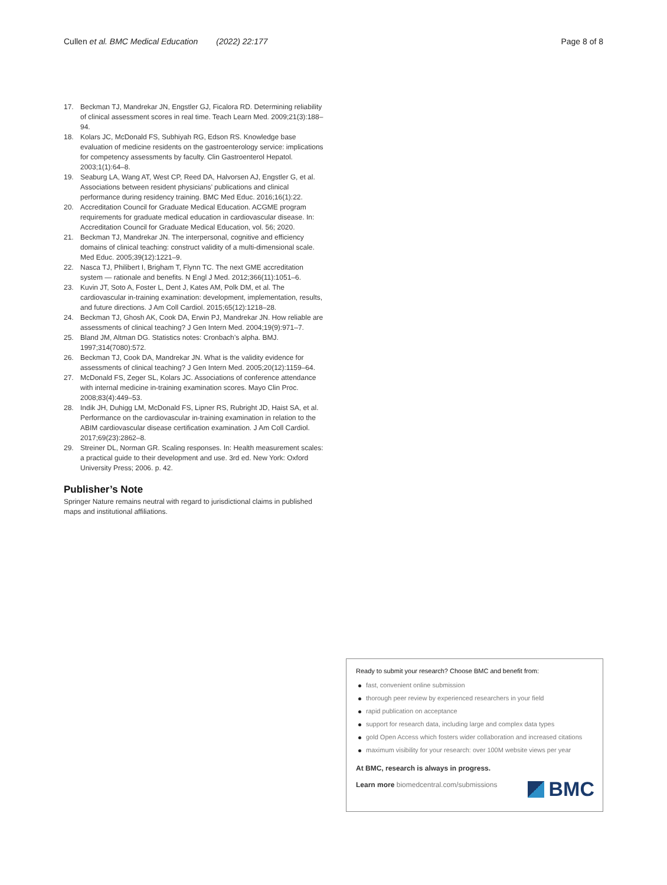Cullen et al. BMC Medical Education (2022) 22:177
Page 8 of 8
17. Beckman TJ, Mandrekar JN, Engstler GJ, Ficalora RD. Determining reliability of clinical assessment scores in real time. Teach Learn Med. 2009;21(3):188–94.
18. Kolars JC, McDonald FS, Subhiyah RG, Edson RS. Knowledge base evaluation of medicine residents on the gastroenterology service: implications for competency assessments by faculty. Clin Gastroenterol Hepatol. 2003;1(1):64–8.
19. Seaburg LA, Wang AT, West CP, Reed DA, Halvorsen AJ, Engstler G, et al. Associations between resident physicians’ publications and clinical performance during residency training. BMC Med Educ. 2016;16(1):22.
20. Accreditation Council for Graduate Medical Education. ACGME program requirements for graduate medical education in cardiovascular disease. In: Accreditation Council for Graduate Medical Education, vol. 56; 2020.
21. Beckman TJ, Mandrekar JN. The interpersonal, cognitive and efficiency domains of clinical teaching: construct validity of a multi-dimensional scale. Med Educ. 2005;39(12):1221–9.
22. Nasca TJ, Philibert I, Brigham T, Flynn TC. The next GME accreditation system — rationale and benefits. N Engl J Med. 2012;366(11):1051–6.
23. Kuvin JT, Soto A, Foster L, Dent J, Kates AM, Polk DM, et al. The cardiovascular in-training examination: development, implementation, results, and future directions. J Am Coll Cardiol. 2015;65(12):1218–28.
24. Beckman TJ, Ghosh AK, Cook DA, Erwin PJ, Mandrekar JN. How reliable are assessments of clinical teaching? J Gen Intern Med. 2004;19(9):971–7.
25. Bland JM, Altman DG. Statistics notes: Cronbach’s alpha. BMJ. 1997;314(7080):572.
26. Beckman TJ, Cook DA, Mandrekar JN. What is the validity evidence for assessments of clinical teaching? J Gen Intern Med. 2005;20(12):1159–64.
27. McDonald FS, Zeger SL, Kolars JC. Associations of conference attendance with internal medicine in-training examination scores. Mayo Clin Proc. 2008;83(4):449–53.
28. Indik JH, Duhigg LM, McDonald FS, Lipner RS, Rubright JD, Haist SA, et al. Performance on the cardiovascular in-training examination in relation to the ABIM cardiovascular disease certification examination. J Am Coll Cardiol. 2017;69(23):2862–8.
29. Streiner DL, Norman GR. Scaling responses. In: Health measurement scales: a practical guide to their development and use. 3rd ed. New York: Oxford University Press; 2006. p. 42.
Publisher’s Note
Springer Nature remains neutral with regard to jurisdictional claims in published maps and institutional affiliations.
Ready to submit your research? Choose BMC and benefit from:
fast, convenient online submission
thorough peer review by experienced researchers in your field
rapid publication on acceptance
support for research data, including large and complex data types
gold Open Access which fosters wider collaboration and increased citations
maximum visibility for your research: over 100M website views per year
At BMC, research is always in progress.
Learn more biomedcentral.com/submissions
BMC